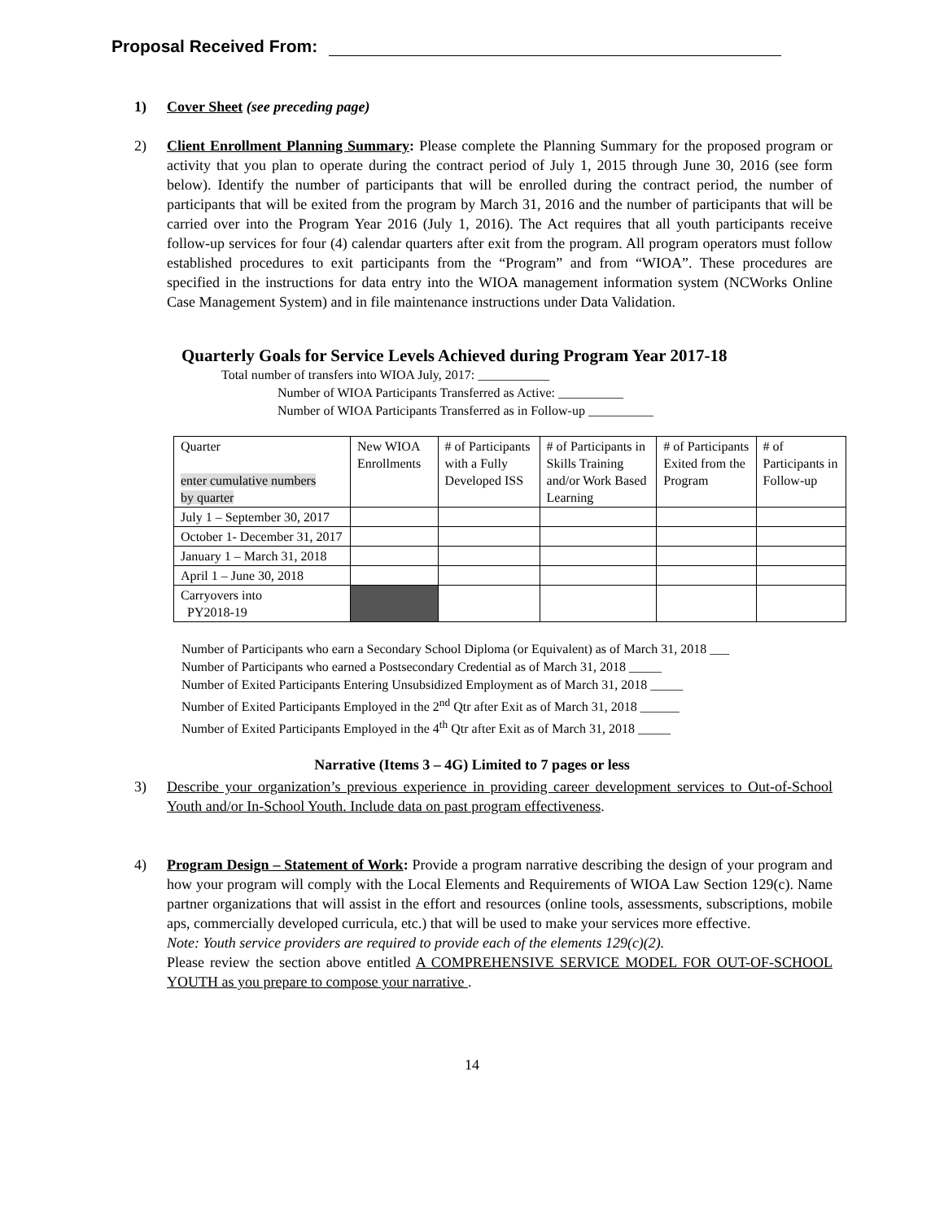Proposal Received From:
1) Cover Sheet (see preceding page)
2) Client Enrollment Planning Summary: Please complete the Planning Summary for the proposed program or activity that you plan to operate during the contract period of July 1, 2015 through June 30, 2016 (see form below). Identify the number of participants that will be enrolled during the contract period, the number of participants that will be exited from the program by March 31, 2016 and the number of participants that will be carried over into the Program Year 2016 (July 1, 2016). The Act requires that all youth participants receive follow-up services for four (4) calendar quarters after exit from the program. All program operators must follow established procedures to exit participants from the “Program” and from “WIOA”. These procedures are specified in the instructions for data entry into the WIOA management information system (NCWorks Online Case Management System) and in file maintenance instructions under Data Validation.
Quarterly Goals for Service Levels Achieved during Program Year 2017-18
Total number of transfers into WIOA July, 2017: ___________
Number of WIOA Participants Transferred as Active: __________
Number of WIOA Participants Transferred as in Follow-up __________
| Quarter enter cumulative numbers by quarter | New WIOA Enrollments | # of Participants with a Fully Developed ISS | # of Participants in Skills Training and/or Work Based Learning | # of Participants Exited from the Program | # of Participants in Follow-up |
| July 1 – September 30, 2017 | | | | | |
| October 1- December 31, 2017 | | | | | |
| January 1 – March 31, 2018 | | | | | |
| April 1 – June 30, 2018 | | | | | |
| Carryovers into PY2018-19 | | | | | |
Number of Participants who earn a Secondary School Diploma (or Equivalent) as of March 31, 2018 ___
Number of Participants who earned a Postsecondary Credential as of March 31, 2018 _____
Number of Exited Participants Entering Unsubsidized Employment as of March 31, 2018 _____
Number of Exited Participants Employed in the 2<sup>nd</sup> Qtr after Exit as of March 31, 2018 ______
Number of Exited Participants Employed in the 4<sup>th</sup> Qtr after Exit as of March 31, 2018 _____
Narrative (Items 3 – 4G) Limited to 7 pages or less
3) Describe your organization’s previous experience in providing career development services to Out-of-School Youth and/or In-School Youth. Include data on past program effectiveness.
4) Program Design – Statement of Work: Provide a program narrative describing the design of your program and how your program will comply with the Local Elements and Requirements of WIOA Law Section 129(c). Name partner organizations that will assist in the effort and resources (online tools, assessments, subscriptions, mobile aps, commercially developed curricula, etc.) that will be used to make your services more effective.
Note: Youth service providers are required to provide each of the elements 129(c)(2).
Please review the section above entitled A COMPREHENSIVE SERVICE MODEL FOR OUT-OF-SCHOOL YOUTH as you prepare to compose your narrative .
14